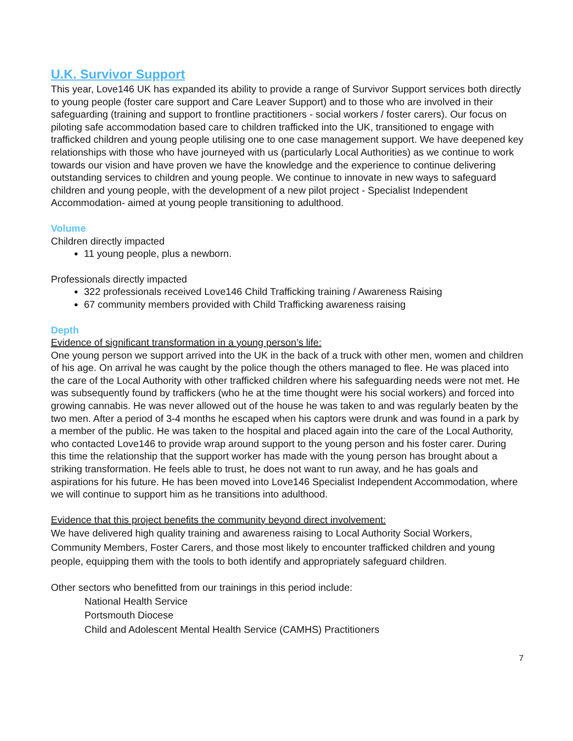U.K. Survivor Support
This year, Love146 UK has expanded its ability to provide a range of Survivor Support services both directly to young people (foster care support and Care Leaver Support) and to those who are involved in their safeguarding (training and support to frontline practitioners - social workers / foster carers). Our focus on piloting safe accommodation based care to children trafficked into the UK, transitioned to engage with trafficked children and young people utilising one to one case management support. We have deepened key relationships with those who have journeyed with us (particularly Local Authorities) as we continue to work towards our vision and have proven we have the knowledge and the experience to continue delivering outstanding services to children and young people. We continue to innovate in new ways to safeguard children and young people, with the development of a new pilot project - Specialist Independent Accommodation- aimed at young people transitioning to adulthood.
Volume
Children directly impacted
11 young people, plus a newborn.
Professionals directly impacted
322 professionals received Love146 Child Trafficking training / Awareness Raising
67 community members provided with Child Trafficking awareness raising
Depth
Evidence of significant transformation in a young person’s life:
One young person we support arrived into the UK in the back of a truck with other men, women and children of his age. On arrival he was caught by the police though the others managed to flee. He was placed into the care of the Local Authority with other trafficked children where his safeguarding needs were not met. He was subsequently found by traffickers (who he at the time thought were his social workers) and forced into growing cannabis. He was never allowed out of the house he was taken to and was regularly beaten by the two men. After a period of 3-4 months he escaped when his captors were drunk and was found in a park by a member of the public. He was taken to the hospital and placed again into the care of the Local Authority, who contacted Love146 to provide wrap around support to the young person and his foster carer. During this time the relationship that the support worker has made with the young person has brought about a striking transformation. He feels able to trust, he does not want to run away, and he has goals and aspirations for his future. He has been moved into Love146 Specialist Independent Accommodation, where we will continue to support him as he transitions into adulthood.
Evidence that this project benefits the community beyond direct involvement:
We have delivered high quality training and awareness raising to Local Authority Social Workers, Community Members, Foster Carers, and those most likely to encounter trafficked children and young people, equipping them with the tools to both identify and appropriately safeguard children.
Other sectors who benefitted from our trainings in this period include:
National Health Service
Portsmouth Diocese
Child and Adolescent Mental Health Service (CAMHS) Practitioners
7